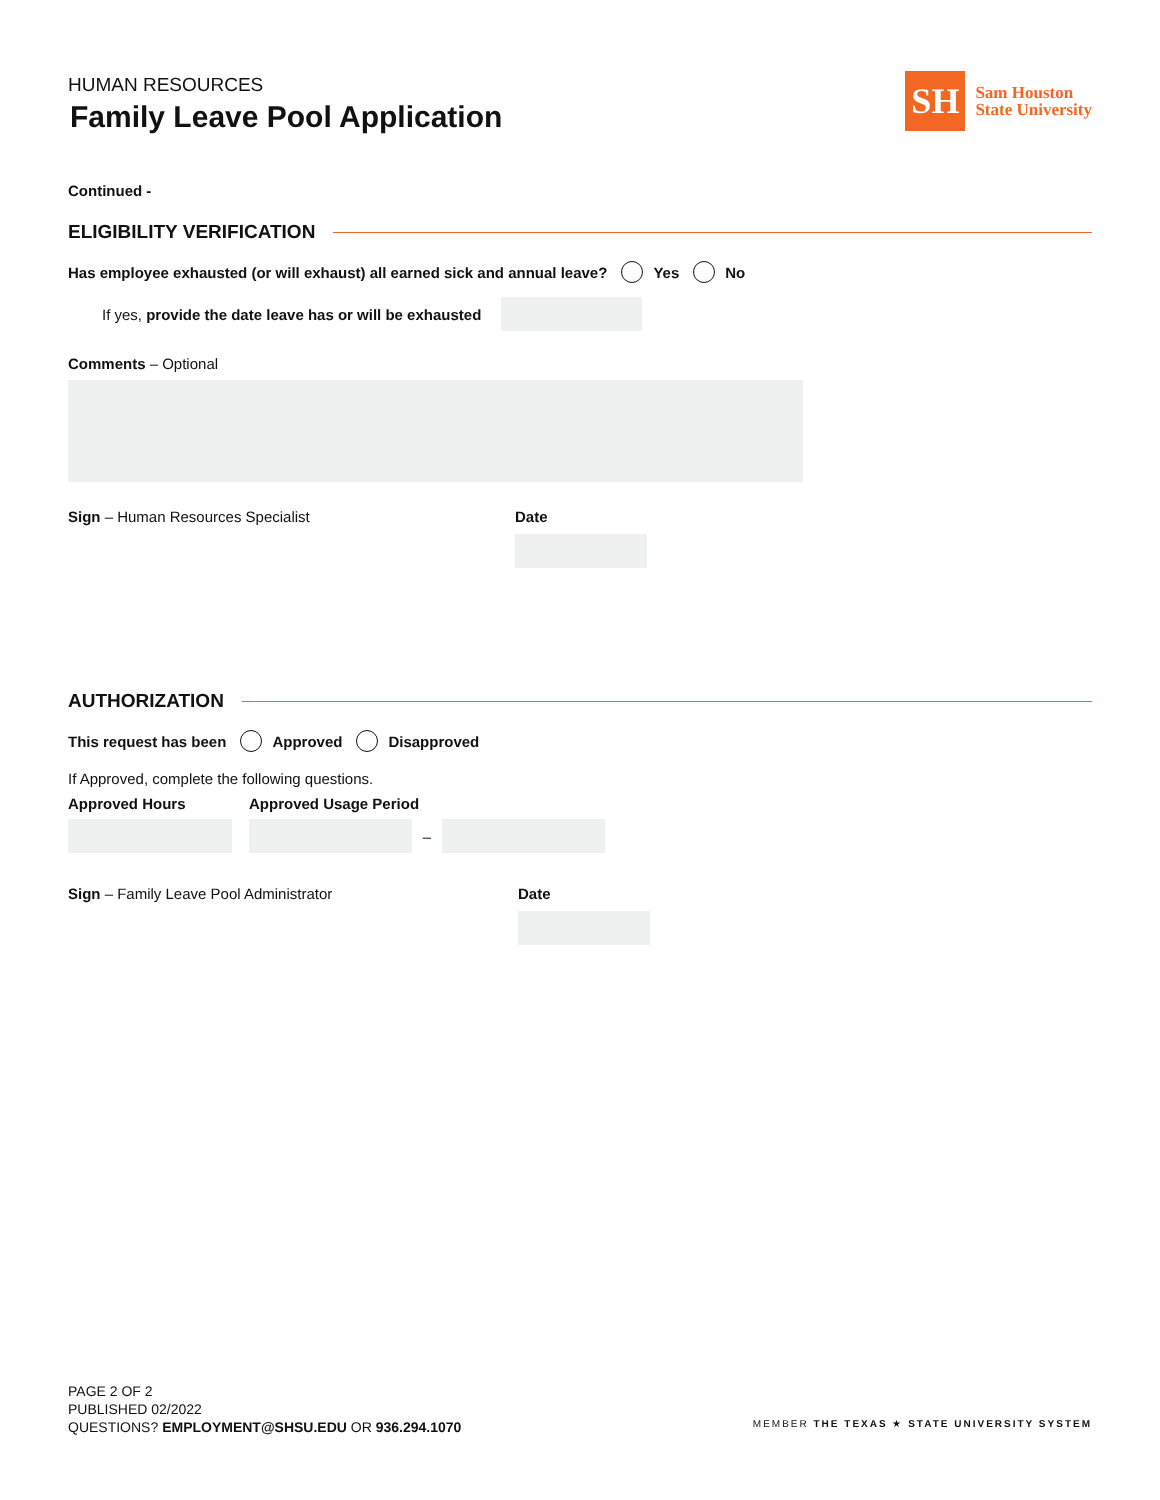HUMAN RESOURCES
Family Leave Pool Application
SH
Sam Houston
State University
Continued -
ELIGIBILITY VERIFICATION
Has employee exhausted (or will exhaust) all earned sick and annual leave? Yes No
If yes, provide the date leave has or will be exhausted
Comments – Optional
Sign – Human Resources Specialist Date
AUTHORIZATION
This request has been Approved Disapproved
If Approved, complete the following questions.
Approved Hours Approved Usage Period
–
Sign – Family Leave Pool Administrator Date
PAGE 2 OF 2
PUBLISHED 02/2022
QUESTIONS? EMPLOYMENT@SHSU.EDU OR 936.294.1070
MEMBER THE TEXAS ★ STATE UNIVERSITY SYSTEM